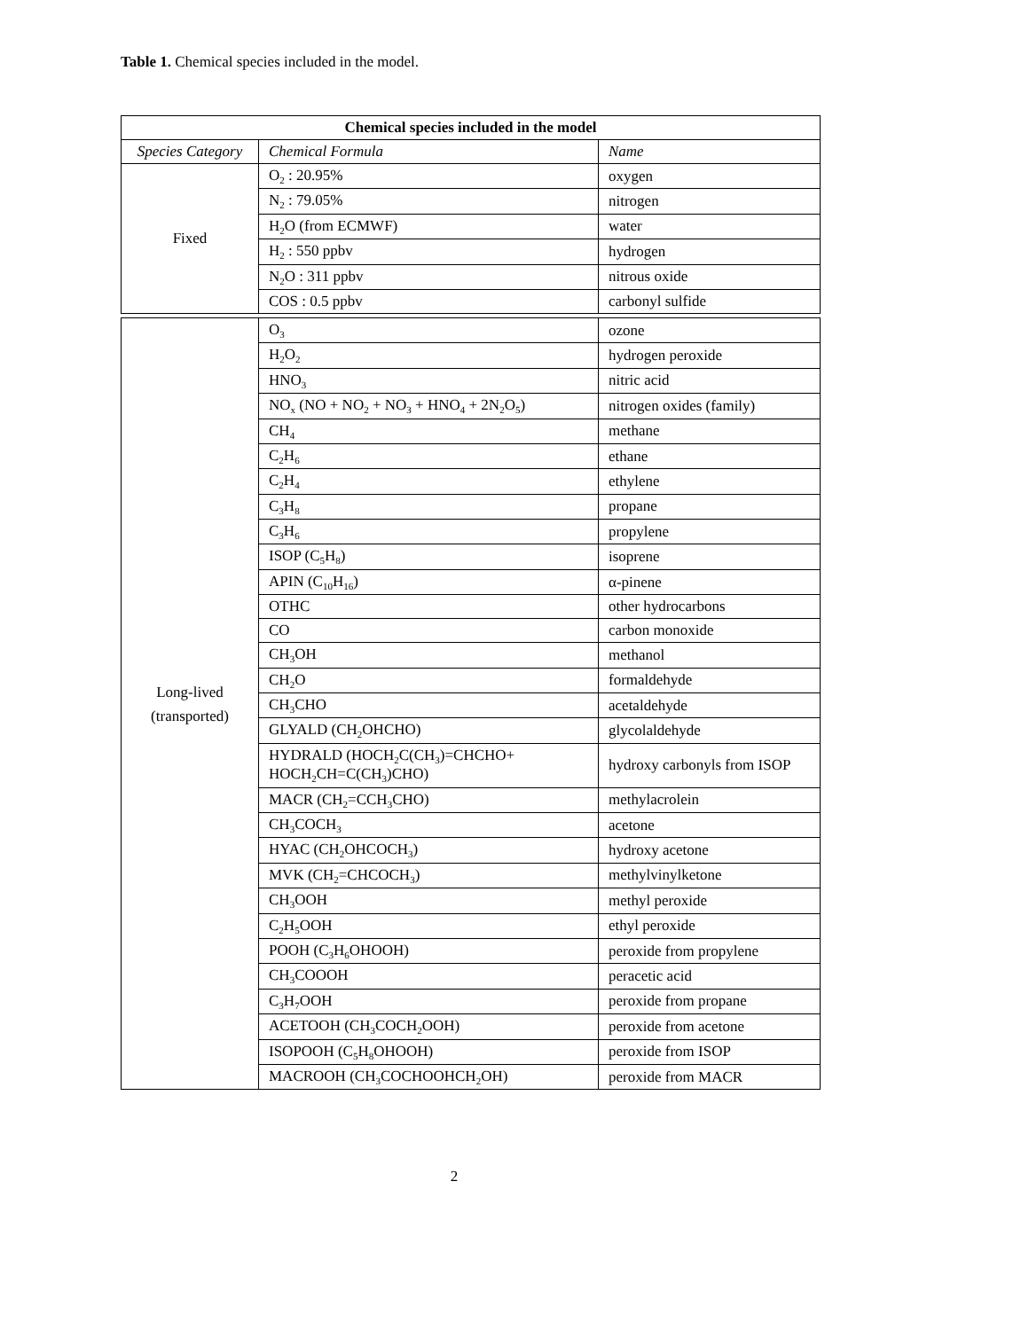Table 1. Chemical species included in the model.
| Chemical species included in the model | | |
| --- | --- | --- |
| Species Category | Chemical Formula | Name |
| Fixed | O<sub>2</sub> : 20.95% | oxygen |
| | N<sub>2</sub> : 79.05% | nitrogen |
| | H<sub>2</sub>O (from ECMWF) | water |
| | H<sub>2</sub> : 550 ppbv | hydrogen |
| | N<sub>2</sub>O : 311 ppbv | nitrous oxide |
| | COS : 0.5 ppbv | carbonyl sulfide |
| Long-lived (transported) | O<sub>3</sub> | ozone |
| | H<sub>2</sub>O<sub>2</sub> | hydrogen peroxide |
| | HNO<sub>3</sub> | nitric acid |
| | NO<sub>x</sub> (NO + NO<sub>2</sub> + NO<sub>3</sub> + HNO<sub>4</sub> + 2N<sub>2</sub>O<sub>5</sub>) | nitrogen oxides (family) |
| | CH<sub>4</sub> | methane |
| | C<sub>2</sub>H<sub>6</sub> | ethane |
| | C<sub>2</sub>H<sub>4</sub> | ethylene |
| | C<sub>3</sub>H<sub>8</sub> | propane |
| | C<sub>3</sub>H<sub>6</sub> | propylene |
| | ISOP (C<sub>5</sub>H<sub>8</sub>) | isoprene |
| | APIN (C<sub>10</sub>H<sub>16</sub>) | α-pinene |
| | OTHC | other hydrocarbons |
| | CO | carbon monoxide |
| | CH<sub>3</sub>OH | methanol |
| | CH<sub>2</sub>O | formaldehyde |
| | CH<sub>3</sub>CHO | acetaldehyde |
| | GLYALD (CH<sub>2</sub>OHCHO) | glycolaldehyde |
| | HYDRALD (HOCH<sub>2</sub>C(CH<sub>3</sub>)=CHCHO+ HOCH<sub>2</sub>CH=C(CH<sub>3</sub>)CHO) | hydroxy carbonyls from ISOP |
| | MACR (CH<sub>2</sub>=CCH<sub>3</sub>CHO) | methylacrolein |
| | CH<sub>3</sub>COCH<sub>3</sub> | acetone |
| | HYAC (CH<sub>2</sub>OHCOCH<sub>3</sub>) | hydroxy acetone |
| | MVK (CH<sub>2</sub>=CHCOCH<sub>3</sub>) | methylvinylketone |
| | CH<sub>3</sub>OOH | methyl peroxide |
| | C<sub>2</sub>H<sub>5</sub>OOH | ethyl peroxide |
| | POOH (C<sub>3</sub>H<sub>6</sub>OHOOH) | peroxide from propylene |
| | CH<sub>3</sub>COOOH | peracetic acid |
| | C<sub>3</sub>H<sub>7</sub>OOH | peroxide from propane |
| | ACETOOH (CH<sub>3</sub>COCH<sub>2</sub>OOH) | peroxide from acetone |
| | ISOPOOH (C<sub>5</sub>H<sub>8</sub>OHOOH) | peroxide from ISOP |
| | MACROOH (CH<sub>3</sub>COCHOOHCH<sub>2</sub>OH) | peroxide from MACR |
2